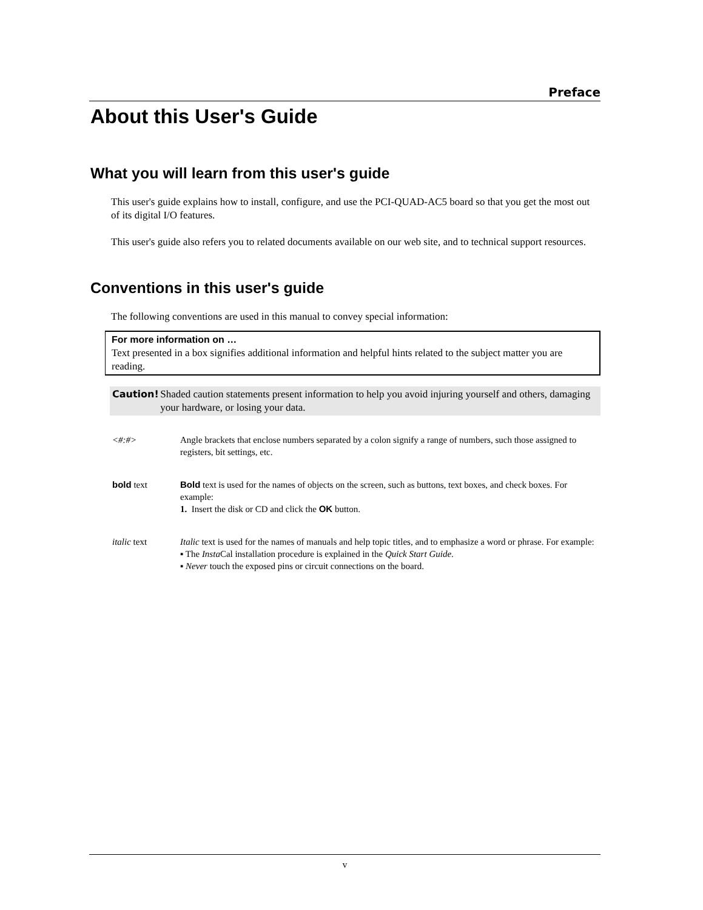Preface
About this User's Guide
What you will learn from this user's guide
This user's guide explains how to install, configure, and use the PCI-QUAD-AC5 board so that you get the most out of its digital I/O features.
This user's guide also refers you to related documents available on our web site, and to technical support resources.
Conventions in this user's guide
The following conventions are used in this manual to convey special information:
For more information on …
Text presented in a box signifies additional information and helpful hints related to the subject matter you are reading.
Caution! Shaded caution statements present information to help you avoid injuring yourself and others, damaging your hardware, or losing your data.
<#:#> Angle brackets that enclose numbers separated by a colon signify a range of numbers, such those assigned to registers, bit settings, etc.
bold text Bold text is used for the names of objects on the screen, such as buttons, text boxes, and check boxes. For example:
1. Insert the disk or CD and click the OK button.
italic text Italic text is used for the names of manuals and help topic titles, and to emphasize a word or phrase. For example:
▪ The Insta Cal installation procedure is explained in the Quick Start Guide.
▪ Never touch the exposed pins or circuit connections on the board.
v